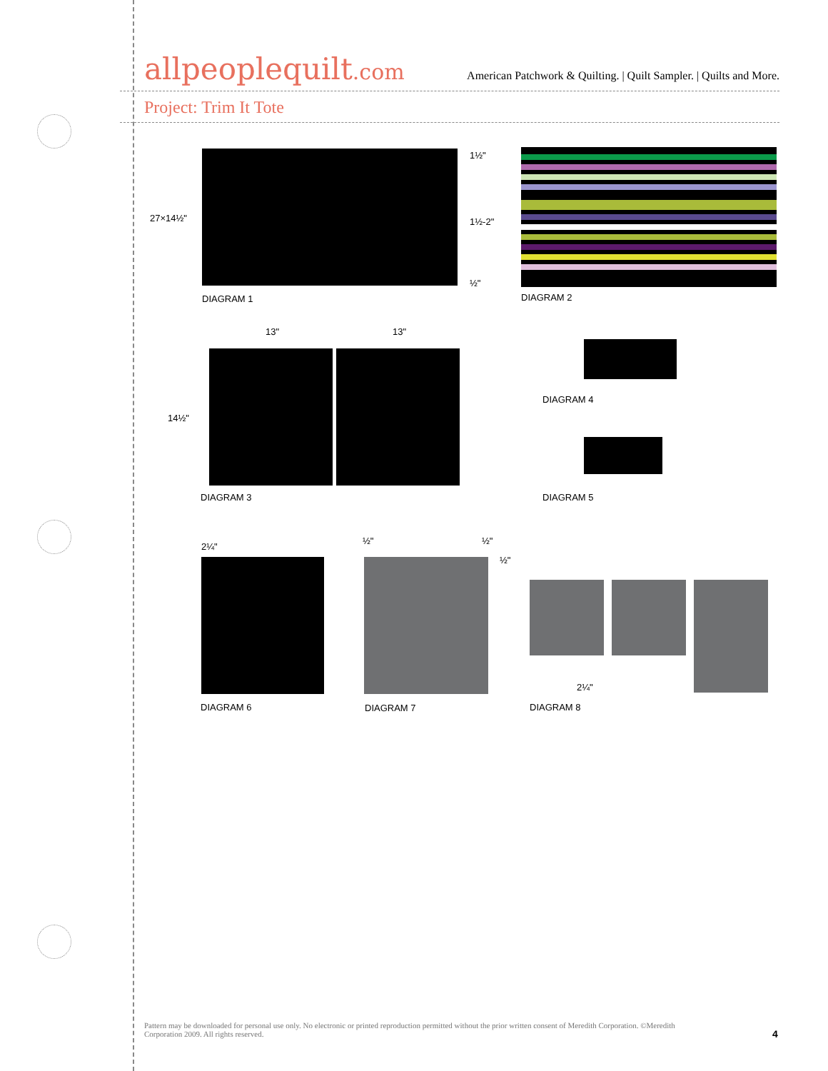allpeoplequilt.com
American Patchwork & Quilting. | Quilt Sampler. | Quilts and More.
Project: Trim It Tote
27×14½"
1½"
1½-2"
½"
DIAGRAM 1 DIAGRAM 2
13" 13"
14½"
DIAGRAM 3
DIAGRAM 4
DIAGRAM 5
2¼"
DIAGRAM 6
½" ½"
½"
DIAGRAM 7
2¼"
DIAGRAM 8
Pattern may be downloaded for personal use only. No electronic or printed reproduction permitted without the prior written consent of Meredith Corporation. ©Meredith Corporation 2009. All rights reserved.
4